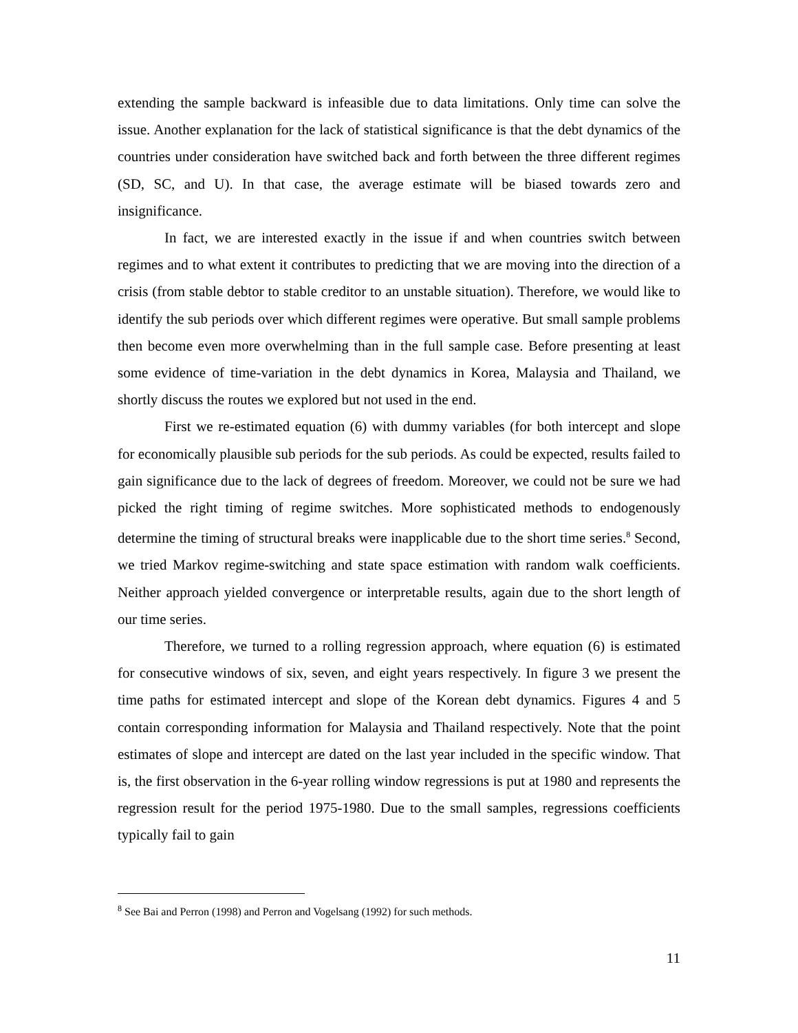extending the sample backward is infeasible due to data limitations. Only time can solve the issue. Another explanation for the lack of statistical significance is that the debt dynamics of the countries under consideration have switched back and forth between the three different regimes (SD, SC, and U). In that case, the average estimate will be biased towards zero and insignificance.
In fact, we are interested exactly in the issue if and when countries switch between regimes and to what extent it contributes to predicting that we are moving into the direction of a crisis (from stable debtor to stable creditor to an unstable situation). Therefore, we would like to identify the sub periods over which different regimes were operative. But small sample problems then become even more overwhelming than in the full sample case. Before presenting at least some evidence of time-variation in the debt dynamics in Korea, Malaysia and Thailand, we shortly discuss the routes we explored but not used in the end.
First we re-estimated equation (6) with dummy variables (for both intercept and slope for economically plausible sub periods for the sub periods. As could be expected, results failed to gain significance due to the lack of degrees of freedom. Moreover, we could not be sure we had picked the right timing of regime switches. More sophisticated methods to endogenously determine the timing of structural breaks were inapplicable due to the short time series.<sup>8</sup> Second, we tried Markov regime-switching and state space estimation with random walk coefficients. Neither approach yielded convergence or interpretable results, again due to the short length of our time series.
Therefore, we turned to a rolling regression approach, where equation (6) is estimated for consecutive windows of six, seven, and eight years respectively. In figure 3 we present the time paths for estimated intercept and slope of the Korean debt dynamics. Figures 4 and 5 contain corresponding information for Malaysia and Thailand respectively. Note that the point estimates of slope and intercept are dated on the last year included in the specific window. That is, the first observation in the 6-year rolling window regressions is put at 1980 and represents the regression result for the period 1975-1980. Due to the small samples, regressions coefficients typically fail to gain
<sup>8</sup> See Bai and Perron (1998) and Perron and Vogelsang (1992) for such methods.
11